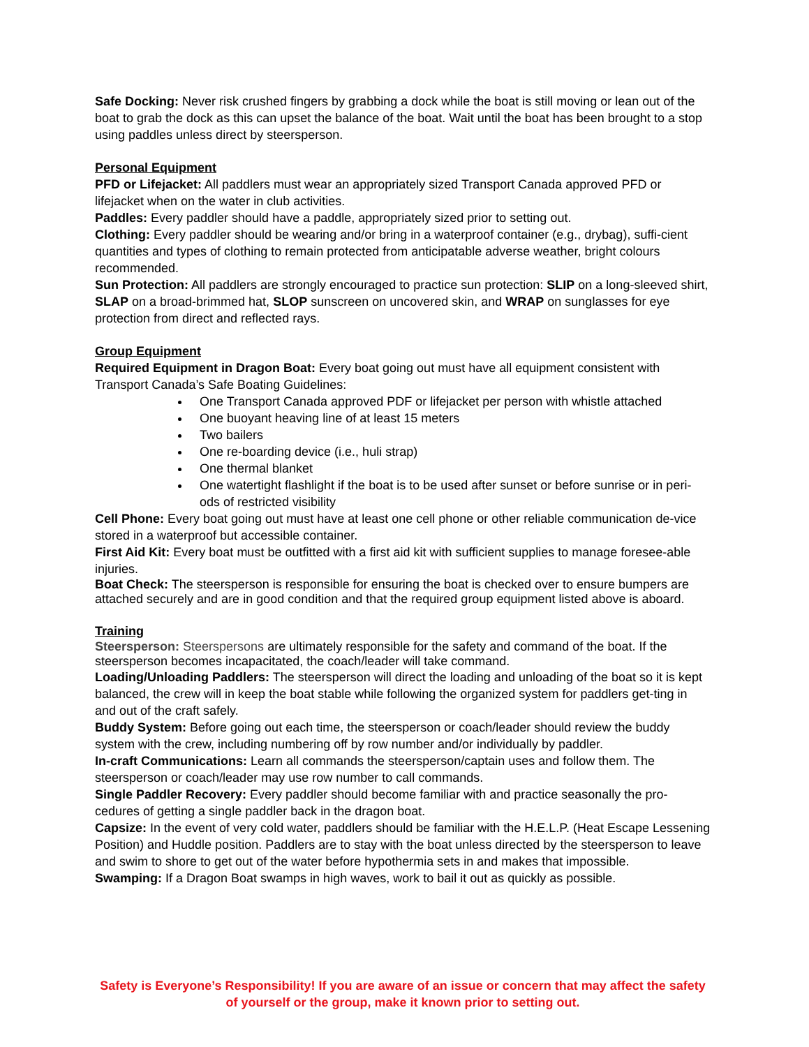Safe Docking: Never risk crushed fingers by grabbing a dock while the boat is still moving or lean out of the boat to grab the dock as this can upset the balance of the boat. Wait until the boat has been brought to a stop using paddles unless direct by steersperson.
Personal Equipment
PFD or Lifejacket: All paddlers must wear an appropriately sized Transport Canada approved PFD or lifejacket when on the water in club activities.
Paddles: Every paddler should have a paddle, appropriately sized prior to setting out.
Clothing: Every paddler should be wearing and/or bring in a waterproof container (e.g., drybag), suffi-cient quantities and types of clothing to remain protected from anticipatable adverse weather, bright colours recommended.
Sun Protection: All paddlers are strongly encouraged to practice sun protection: SLIP on a long-sleeved shirt, SLAP on a broad-brimmed hat, SLOP sunscreen on uncovered skin, and WRAP on sunglasses for eye protection from direct and reflected rays.
Group Equipment
Required Equipment in Dragon Boat: Every boat going out must have all equipment consistent with Transport Canada’s Safe Boating Guidelines:
One Transport Canada approved PDF or lifejacket per person with whistle attached
One buoyant heaving line of at least 15 meters
Two bailers
One re-boarding device (i.e., huli strap)
One thermal blanket
One watertight flashlight if the boat is to be used after sunset or before sunrise or in peri-ods of restricted visibility
Cell Phone: Every boat going out must have at least one cell phone or other reliable communication de-vice stored in a waterproof but accessible container.
First Aid Kit: Every boat must be outfitted with a first aid kit with sufficient supplies to manage foresee-able injuries.
Boat Check: The steersperson is responsible for ensuring the boat is checked over to ensure bumpers are attached securely and are in good condition and that the required group equipment listed above is aboard.
Training
Steersperson: Steerspersons are ultimately responsible for the safety and command of the boat. If the steersperson becomes incapacitated, the coach/leader will take command.
Loading/Unloading Paddlers: The steersperson will direct the loading and unloading of the boat so it is kept balanced, the crew will in keep the boat stable while following the organized system for paddlers get-ting in and out of the craft safely.
Buddy System: Before going out each time, the steersperson or coach/leader should review the buddy system with the crew, including numbering off by row number and/or individually by paddler.
In-craft Communications: Learn all commands the steersperson/captain uses and follow them. The steersperson or coach/leader may use row number to call commands.
Single Paddler Recovery: Every paddler should become familiar with and practice seasonally the pro-cedures of getting a single paddler back in the dragon boat.
Capsize: In the event of very cold water, paddlers should be familiar with the H.E.L.P. (Heat Escape Lessening Position) and Huddle position. Paddlers are to stay with the boat unless directed by the steersperson to leave and swim to shore to get out of the water before hypothermia sets in and makes that impossible.
Swamping: If a Dragon Boat swamps in high waves, work to bail it out as quickly as possible.
Safety is Everyone’s Responsibility! If you are aware of an issue or concern that may affect the safety of yourself or the group, make it known prior to setting out.